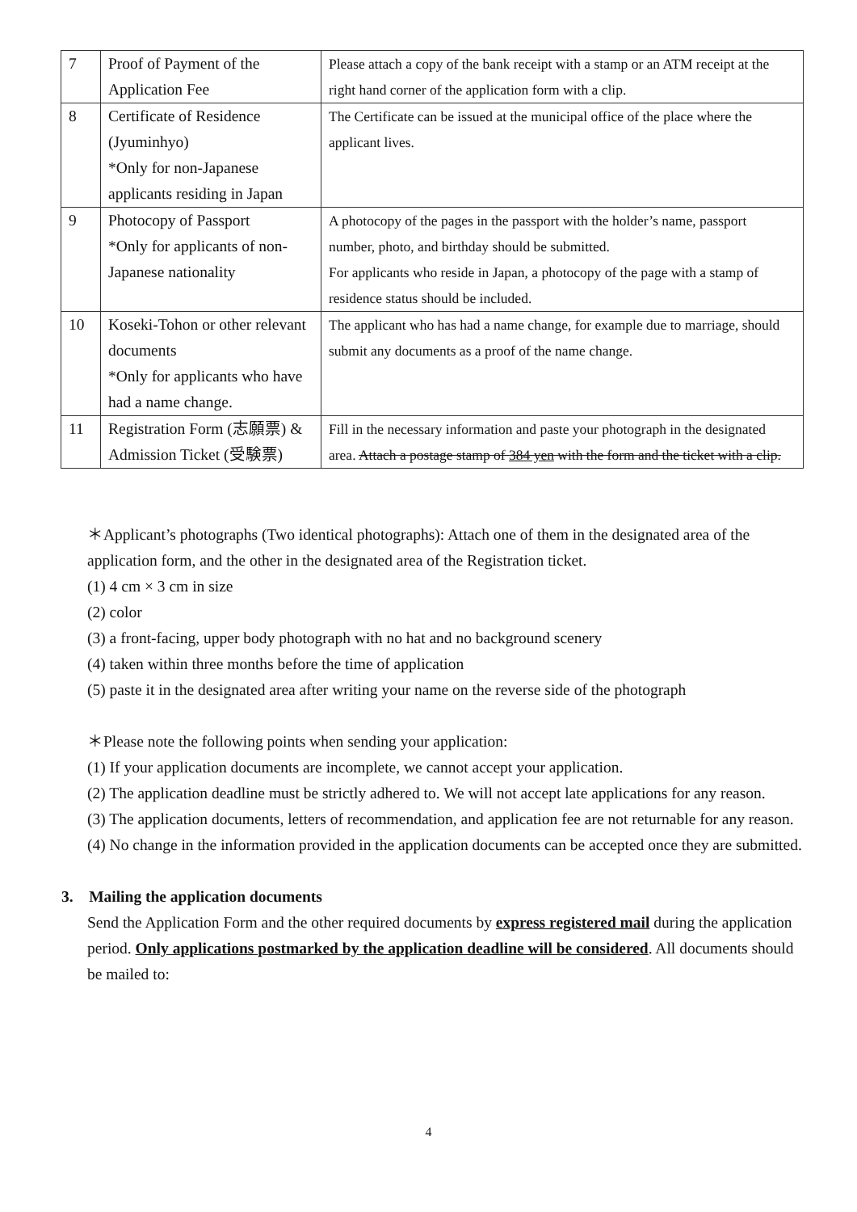| 7 | Proof of Payment of the Application Fee | Please attach a copy of the bank receipt with a stamp or an ATM receipt at the right hand corner of the application form with a clip. |
| 8 | Certificate of Residence (Jyuminhyo) *Only for non-Japanese applicants residing in Japan | The Certificate can be issued at the municipal office of the place where the applicant lives. |
| 9 | Photocopy of Passport *Only for applicants of non-Japanese nationality | A photocopy of the pages in the passport with the holder’s name, passport number, photo, and birthday should be submitted. For applicants who reside in Japan, a photocopy of the page with a stamp of residence status should be included. |
| 10 | Koseki-Tohon or other relevant documents *Only for applicants who have had a name change. | The applicant who has had a name change, for example due to marriage, should submit any documents as a proof of the name change. |
| 11 | Registration Form (志願票) & Admission Ticket (受験票) | Fill in the necessary information and paste your photograph in the designated area. Attach a postage stamp of 384 yen with the form and the ticket with a clip. |
＊Applicant’s photographs (Two identical photographs): Attach one of them in the designated area of the application form, and the other in the designated area of the Registration ticket.
(1) 4 cm × 3 cm in size
(2) color
(3) a front-facing, upper body photograph with no hat and no background scenery
(4) taken within three months before the time of application
(5) paste it in the designated area after writing your name on the reverse side of the photograph
＊Please note the following points when sending your application:
(1) If your application documents are incomplete, we cannot accept your application.
(2) The application deadline must be strictly adhered to. We will not accept late applications for any reason.
(3) The application documents, letters of recommendation, and application fee are not returnable for any reason.
(4) No change in the information provided in the application documents can be accepted once they are submitted.
3. Mailing the application documents
Send the Application Form and the other required documents by express registered mail during the application period. Only applications postmarked by the application deadline will be considered. All documents should be mailed to:
4